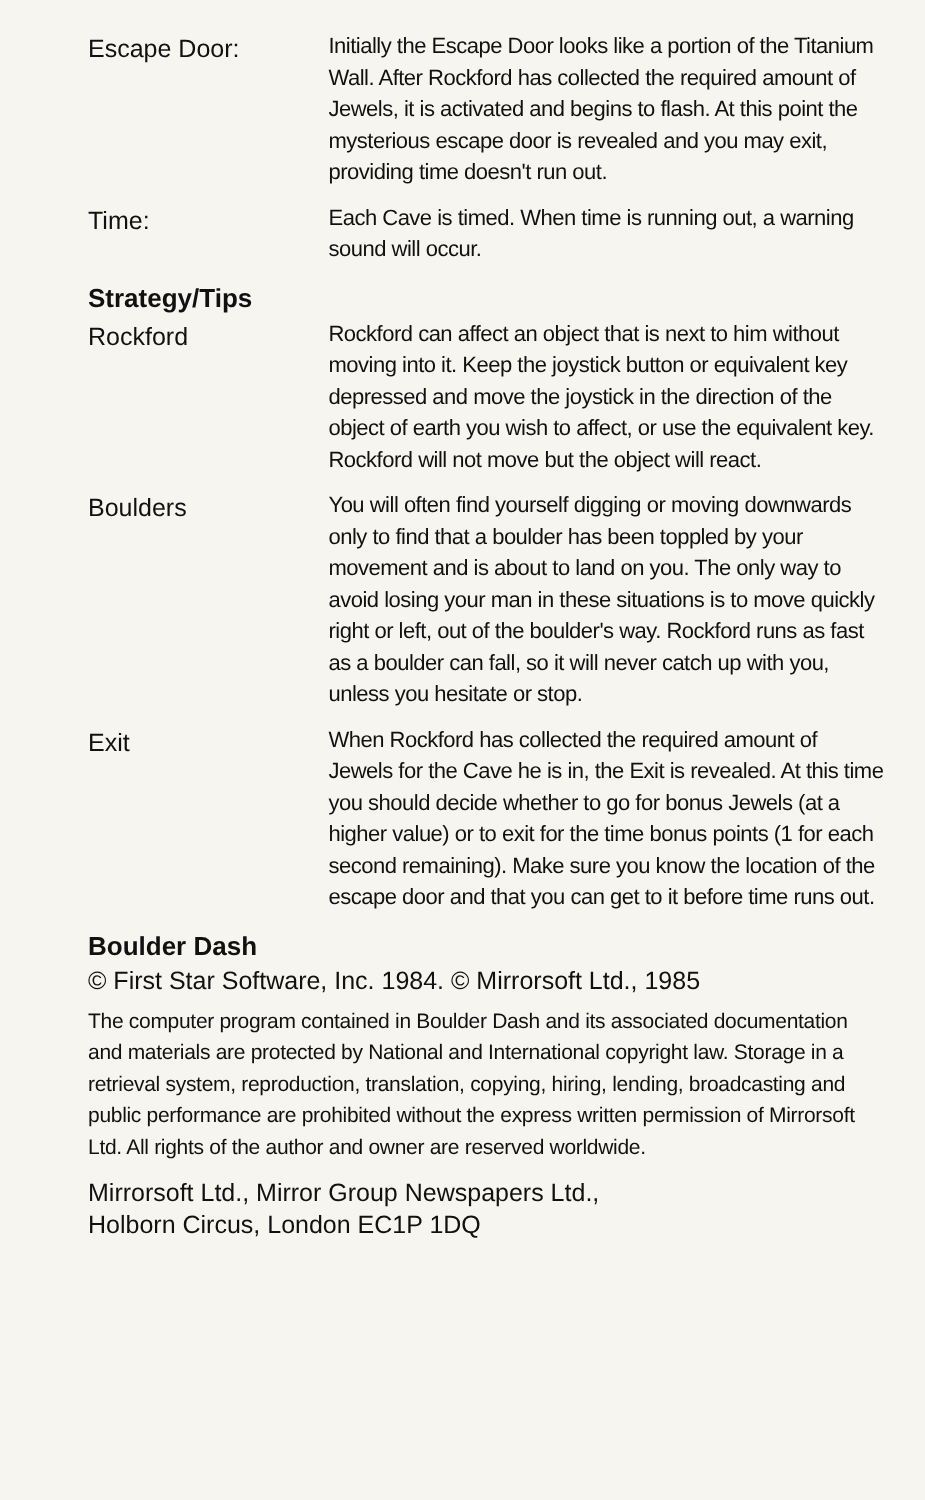Escape Door:
Initially the Escape Door looks like a portion of the Titanium Wall. After Rockford has collected the required amount of Jewels, it is activated and begins to flash. At this point the mysterious escape door is revealed and you may exit, providing time doesn't run out.
Time:
Each Cave is timed. When time is running out, a warning sound will occur.
Strategy/Tips
Rockford
Rockford can affect an object that is next to him without moving into it. Keep the joystick button or equivalent key depressed and move the joystick in the direction of the object of earth you wish to affect, or use the equivalent key. Rockford will not move but the object will react.
Boulders
You will often find yourself digging or moving downwards only to find that a boulder has been toppled by your movement and is about to land on you. The only way to avoid losing your man in these situations is to move quickly right or left, out of the boulder's way. Rockford runs as fast as a boulder can fall, so it will never catch up with you, unless you hesitate or stop.
Exit
When Rockford has collected the required amount of Jewels for the Cave he is in, the Exit is revealed. At this time you should decide whether to go for bonus Jewels (at a higher value) or to exit for the time bonus points (1 for each second remaining). Make sure you know the location of the escape door and that you can get to it before time runs out.
Boulder Dash
© First Star Software, Inc. 1984. © Mirrorsoft Ltd., 1985
The computer program contained in Boulder Dash and its associated documentation and materials are protected by National and International copyright law. Storage in a retrieval system, reproduction, translation, copying, hiring, lending, broadcasting and public performance are prohibited without the express written permission of Mirrorsoft Ltd. All rights of the author and owner are reserved worldwide.
Mirrorsoft Ltd., Mirror Group Newspapers Ltd.,
Holborn Circus, London EC1P 1DQ